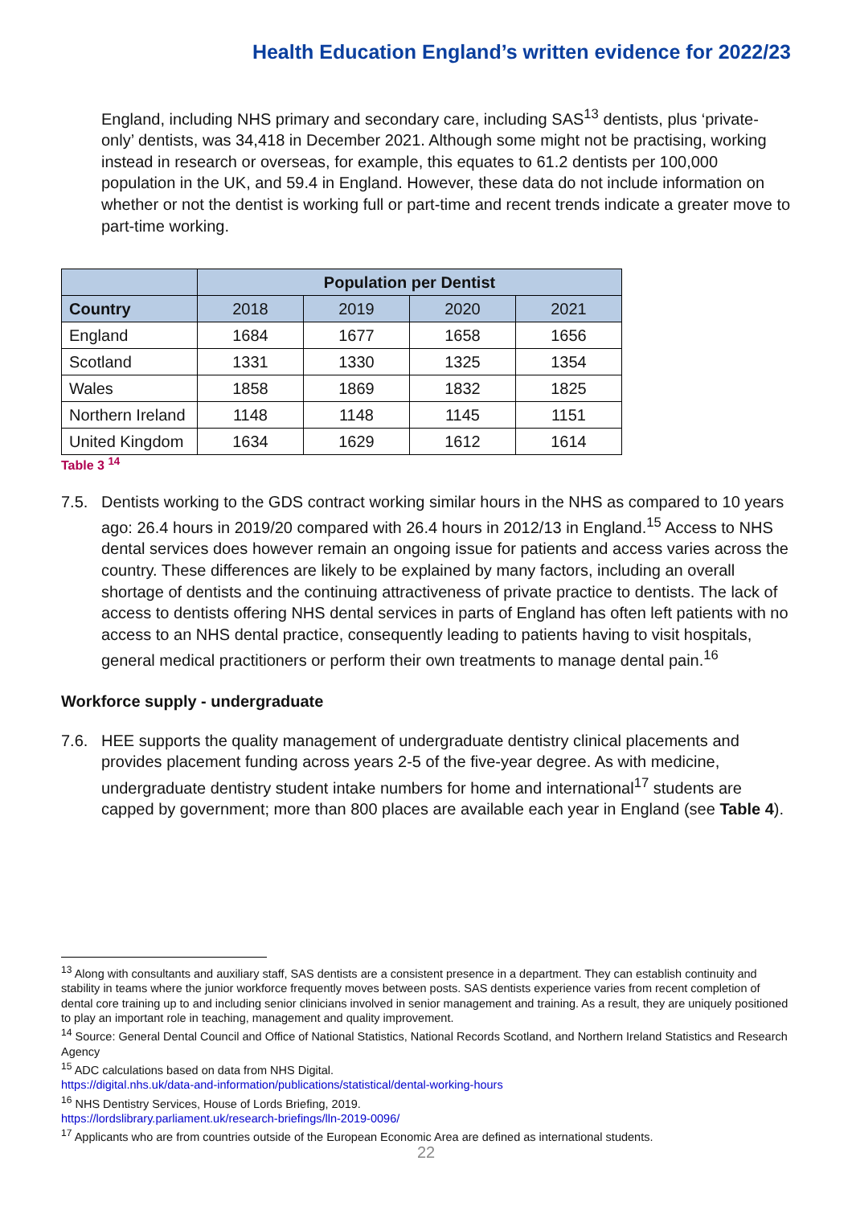Health Education England’s written evidence for 2022/23
England, including NHS primary and secondary care, including SAS<sup>13</sup> dentists, plus ‘private-only’ dentists, was 34,418 in December 2021. Although some might not be practising, working instead in research or overseas, for example, this equates to 61.2 dentists per 100,000 population in the UK, and 59.4 in England. However, these data do not include information on whether or not the dentist is working full or part-time and recent trends indicate a greater move to part-time working.
| | Population per Dentist | | | |
| --- | --- | --- | --- | --- |
| Country | 2018 | 2019 | 2020 | 2021 |
| England | 1684 | 1677 | 1658 | 1656 |
| Scotland | 1331 | 1330 | 1325 | 1354 |
| Wales | 1858 | 1869 | 1832 | 1825 |
| Northern Ireland | 1148 | 1148 | 1145 | 1151 |
| United Kingdom | 1634 | 1629 | 1612 | 1614 |
Table 3 <sup>14</sup>
7.5. Dentists working to the GDS contract working similar hours in the NHS as compared to 10 years ago: 26.4 hours in 2019/20 compared with 26.4 hours in 2012/13 in England.<sup>15</sup> Access to NHS dental services does however remain an ongoing issue for patients and access varies across the country. These differences are likely to be explained by many factors, including an overall shortage of dentists and the continuing attractiveness of private practice to dentists. The lack of access to dentists offering NHS dental services in parts of England has often left patients with no access to an NHS dental practice, consequently leading to patients having to visit hospitals, general medical practitioners or perform their own treatments to manage dental pain.<sup>16</sup>
Workforce supply - undergraduate
7.6. HEE supports the quality management of undergraduate dentistry clinical placements and provides placement funding across years 2-5 of the five-year degree. As with medicine, undergraduate dentistry student intake numbers for home and international<sup>17</sup> students are capped by government; more than 800 places are available each year in England (see Table 4).
<sup>13</sup> Along with consultants and auxiliary staff, SAS dentists are a consistent presence in a department. They can establish continuity and stability in teams where the junior workforce frequently moves between posts. SAS dentists experience varies from recent completion of dental core training up to and including senior clinicians involved in senior management and training. As a result, they are uniquely positioned to play an important role in teaching, management and quality improvement.
<sup>14</sup> Source: General Dental Council and Office of National Statistics, National Records Scotland, and Northern Ireland Statistics and Research Agency
<sup>15</sup> ADC calculations based on data from NHS Digital.
https://digital.nhs.uk/data-and-information/publications/statistical/dental-working-hours
<sup>16</sup> NHS Dentistry Services, House of Lords Briefing, 2019.
https://lordslibrary.parliament.uk/research-briefings/lln-2019-0096/
<sup>17</sup> Applicants who are from countries outside of the European Economic Area are defined as international students.
22